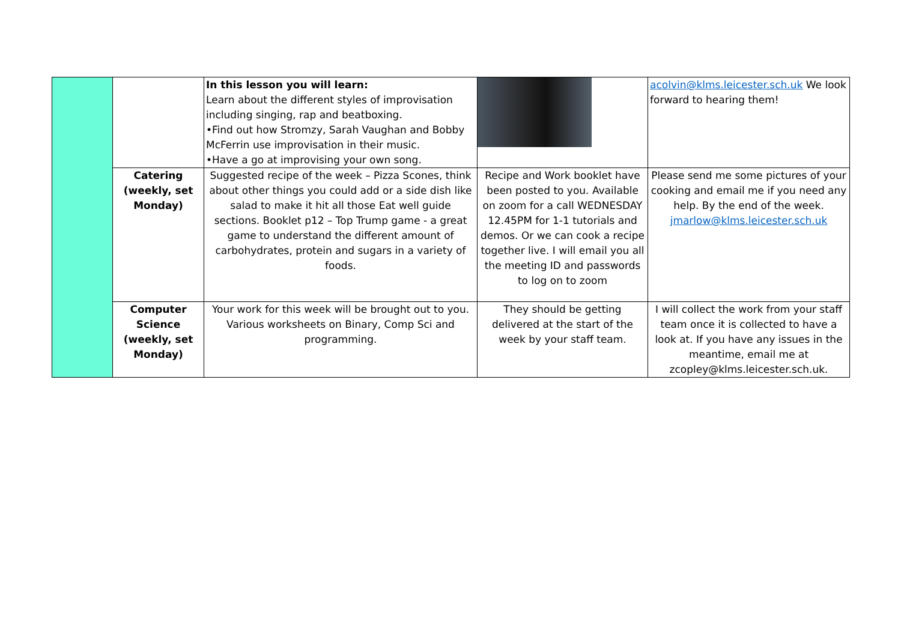| | | In this lesson you will learn: Learn about the different styles of improvisation including singing, rap and beatboxing. •Find out how Stromzy, Sarah Vaughan and Bobby McFerrin use improvisation in their music. •Have a go at improvising your own song. | | acolvin@klms.leicester.sch.uk We look forward to hearing them! |
| | Catering (weekly, set Monday) | Suggested recipe of the week – Pizza Scones, think about other things you could add or a side dish like salad to make it hit all those Eat well guide sections. Booklet p12 – Top Trump game - a great game to understand the different amount of carbohydrates, protein and sugars in a variety of foods. | Recipe and Work booklet have been posted to you. Available on zoom for a call WEDNESDAY 12.45PM for 1-1 tutorials and demos. Or we can cook a recipe together live. I will email you all the meeting ID and passwords to log on to zoom | Please send me some pictures of your cooking and email me if you need any help. By the end of the week. jmarlow@klms.leicester.sch.uk |
| | Computer Science (weekly, set Monday) | Your work for this week will be brought out to you. Various worksheets on Binary, Comp Sci and programming. | They should be getting delivered at the start of the week by your staff team. | I will collect the work from your staff team once it is collected to have a look at. If you have any issues in the meantime, email me at zcopley@klms.leicester.sch.uk. |